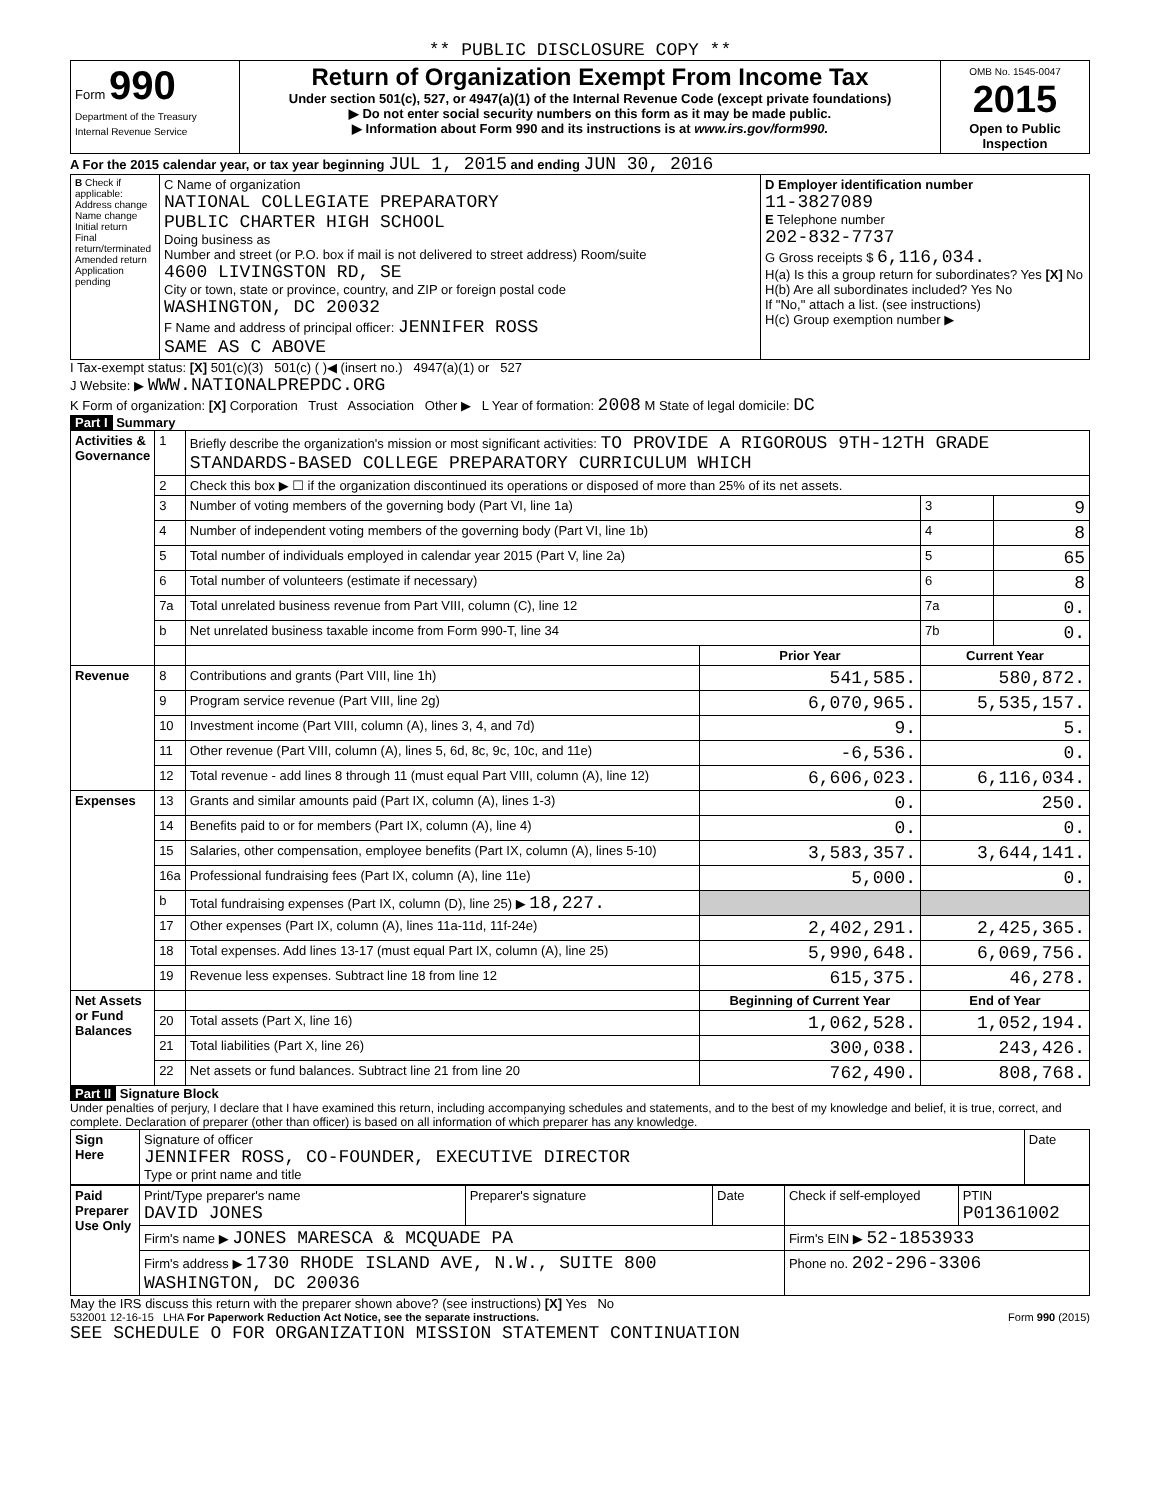** PUBLIC DISCLOSURE COPY **
| Form 990 Department of the Treasury Internal Revenue Service | Return of Organization Exempt From Income Tax Under section 501(c), 527, or 4947(a)(1) of the Internal Revenue Code (except private foundations) ▶ Do not enter social security numbers on this form as it may be made public. ▶ Information about Form 990 and its instructions is at www.irs.gov/form990. | OMB No. 1545-0047 2015 Open to Public Inspection |
A For the 2015 calendar year, or tax year beginning JUL 1, 2015 and ending JUN 30, 2016
| B Check if applicable: Address change Name change Initial return Final return/terminated Amended return Application pending | C Name of organization NATIONAL COLLEGIATE PREPARATORY PUBLIC CHARTER HIGH SCHOOL Doing business as Number and street (or P.O. box if mail is not delivered to street address) Room/suite 4600 LIVINGSTON RD, SE City or town, state or province, country, and ZIP or foreign postal code WASHINGTON, DC 20032 F Name and address of principal officer: JENNIFER ROSS SAME AS C ABOVE | D Employer identification number 11-3827089 E Telephone number 202-832-7737 G Gross receipts $ 6,116,034. H(a) Is this a group return for subordinates? Yes [X] No H(b) Are all subordinates included? Yes No If "No," attach a list. (see instructions) H(c) Group exemption number ▶ |
I Tax-exempt status: [X] 501(c)(3) 501(c) ( )◀ (insert no.) 4947(a)(1) or 527
J Website: ▶ WWW.NATIONALPREPDC.ORG
K Form of organization: [X] Corporation Trust Association Other ▶ L Year of formation: 2008 M State of legal domicile: DC
Part I Summary
| Activities & Governance | 1 | Briefly describe the organization's mission or most significant activities: TO PROVIDE A RIGOROUS 9TH-12TH GRADE STANDARDS-BASED COLLEGE PREPARATORY CURRICULUM WHICH | | | |
| | 2 | Check this box ▶ ☐ if the organization discontinued its operations or disposed of more than 25% of its net assets. | | | |
| | 3 | Number of voting members of the governing body (Part VI, line 1a) | | 3 | 9 |
| | 4 | Number of independent voting members of the governing body (Part VI, line 1b) | | 4 | 8 |
| | 5 | Total number of individuals employed in calendar year 2015 (Part V, line 2a) | | 5 | 65 |
| | 6 | Total number of volunteers (estimate if necessary) | | 6 | 8 |
| | 7a | Total unrelated business revenue from Part VIII, column (C), line 12 | | 7a | 0. |
| | b | Net unrelated business taxable income from Form 990-T, line 34 | | 7b | 0. |
| | | | Prior Year | Current Year | |
| Revenue | 8 | Contributions and grants (Part VIII, line 1h) | 541,585. | 580,872. | |
| | 9 | Program service revenue (Part VIII, line 2g) | 6,070,965. | 5,535,157. | |
| | 10 | Investment income (Part VIII, column (A), lines 3, 4, and 7d) | 9. | 5. | |
| | 11 | Other revenue (Part VIII, column (A), lines 5, 6d, 8c, 9c, 10c, and 11e) | -6,536. | 0. | |
| | 12 | Total revenue - add lines 8 through 11 (must equal Part VIII, column (A), line 12) | 6,606,023. | 6,116,034. | |
| Expenses | 13 | Grants and similar amounts paid (Part IX, column (A), lines 1-3) | 0. | 250. | |
| | 14 | Benefits paid to or for members (Part IX, column (A), line 4) | 0. | 0. | |
| | 15 | Salaries, other compensation, employee benefits (Part IX, column (A), lines 5-10) | 3,583,357. | 3,644,141. | |
| | 16a | Professional fundraising fees (Part IX, column (A), line 11e) | 5,000. | 0. | |
| | b | Total fundraising expenses (Part IX, column (D), line 25) ▶ 18,227. | | | |
| | 17 | Other expenses (Part IX, column (A), lines 11a-11d, 11f-24e) | 2,402,291. | 2,425,365. | |
| | 18 | Total expenses. Add lines 13-17 (must equal Part IX, column (A), line 25) | 5,990,648. | 6,069,756. | |
| | 19 | Revenue less expenses. Subtract line 18 from line 12 | 615,375. | 46,278. | |
| Net Assets or Fund Balances | | | Beginning of Current Year | End of Year | |
| | 20 | Total assets (Part X, line 16) | 1,062,528. | 1,052,194. | |
| | 21 | Total liabilities (Part X, line 26) | 300,038. | 243,426. | |
| | 22 | Net assets or fund balances. Subtract line 21 from line 20 | 762,490. | 808,768. | |
Part II Signature Block
Under penalties of perjury, I declare that I have examined this return, including accompanying schedules and statements, and to the best of my knowledge and belief, it is true, correct, and complete. Declaration of preparer (other than officer) is based on all information of which preparer has any knowledge.
| Sign Here | Signature of officer JENNIFER ROSS, CO-FOUNDER, EXECUTIVE DIRECTOR Type or print name and title | Date |
| Paid Preparer Use Only | Print/Type preparer's name DAVID JONES | Preparer's signature | Date | Check if self-employed | PTIN P01361002 |
| | Firm's name ▶ JONES MARESCA & MCQUADE PA | | | Firm's EIN ▶ 52-1853933 | |
| | Firm's address ▶ 1730 RHODE ISLAND AVE, N.W., SUITE 800 WASHINGTON, DC 20036 | | | Phone no. 202-296-3306 | |
May the IRS discuss this return with the preparer shown above? (see instructions) [X] Yes No
532001 12-16-15 LHA For Paperwork Reduction Act Notice, see the separate instructions. Form 990 (2015)
SEE SCHEDULE O FOR ORGANIZATION MISSION STATEMENT CONTINUATION